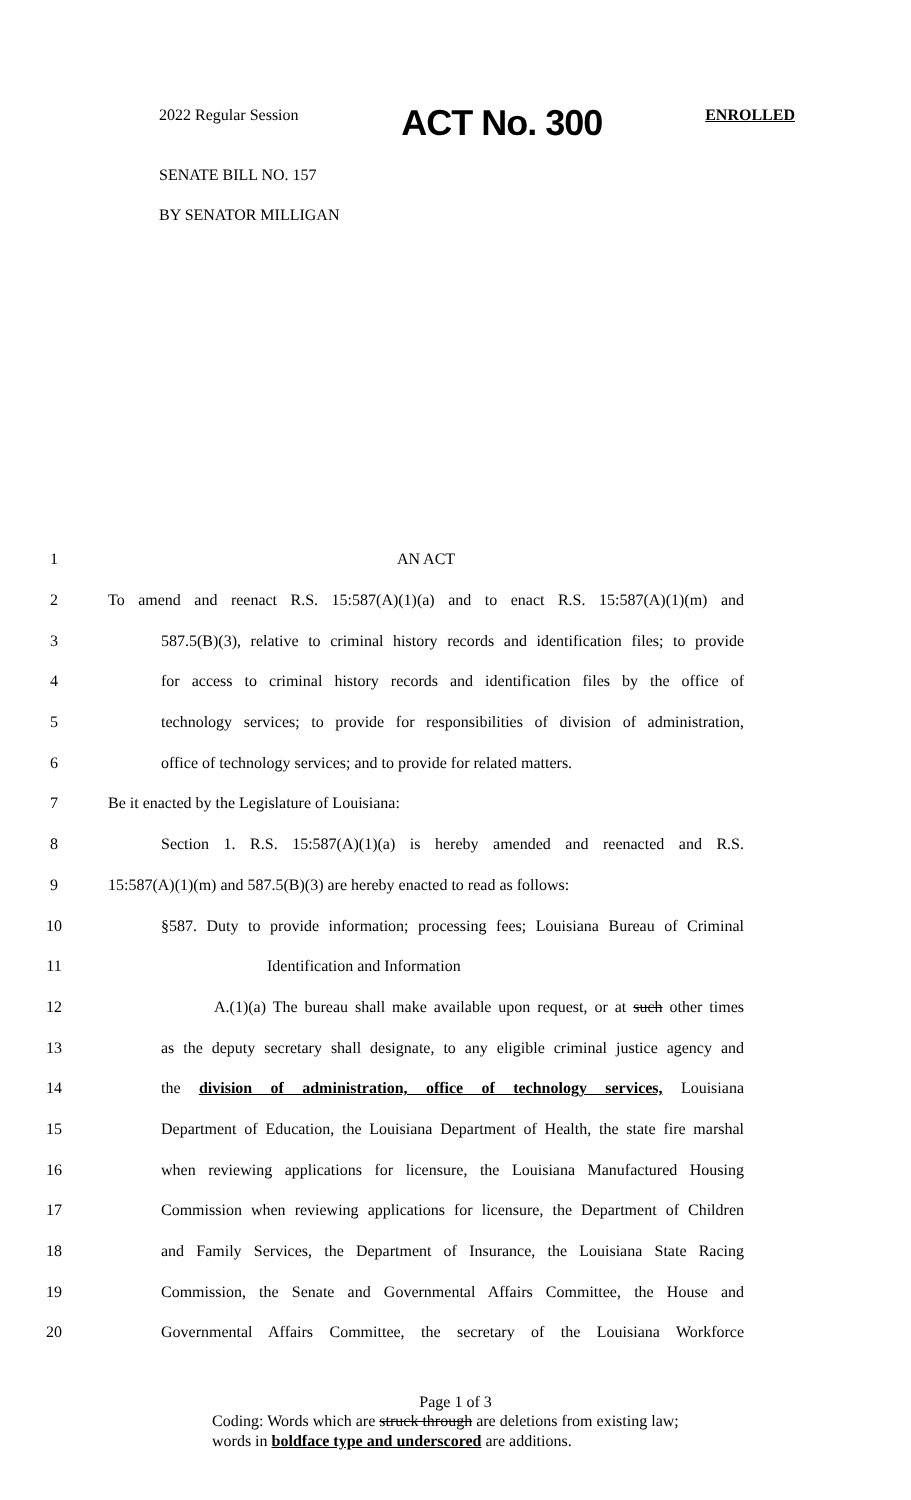2022 Regular Session ACT No. 300 ENROLLED
SENATE BILL NO. 157
BY SENATOR MILLIGAN
1 AN ACT
2 To amend and reenact R.S. 15:587(A)(1)(a) and to enact R.S. 15:587(A)(1)(m) and
3 587.5(B)(3), relative to criminal history records and identification files; to provide
4 for access to criminal history records and identification files by the office of
5 technology services; to provide for responsibilities of division of administration,
6 office of technology services; and to provide for related matters.
7 Be it enacted by the Legislature of Louisiana:
8 Section 1. R.S. 15:587(A)(1)(a) is hereby amended and reenacted and R.S.
9 15:587(A)(1)(m) and 587.5(B)(3) are hereby enacted to read as follows:
10 §587. Duty to provide information; processing fees; Louisiana Bureau of Criminal
11 Identification and Information
12 A.(1)(a) The bureau shall make available upon request, or at such other times
13 as the deputy secretary shall designate, to any eligible criminal justice agency and
14 the division of administration, office of technology services, Louisiana
15 Department of Education, the Louisiana Department of Health, the state fire marshal
16 when reviewing applications for licensure, the Louisiana Manufactured Housing
17 Commission when reviewing applications for licensure, the Department of Children
18 and Family Services, the Department of Insurance, the Louisiana State Racing
19 Commission, the Senate and Governmental Affairs Committee, the House and
20 Governmental Affairs Committee, the secretary of the Louisiana Workforce
Page 1 of 3
Coding: Words which are struck through are deletions from existing law;
words in boldface type and underscored are additions.